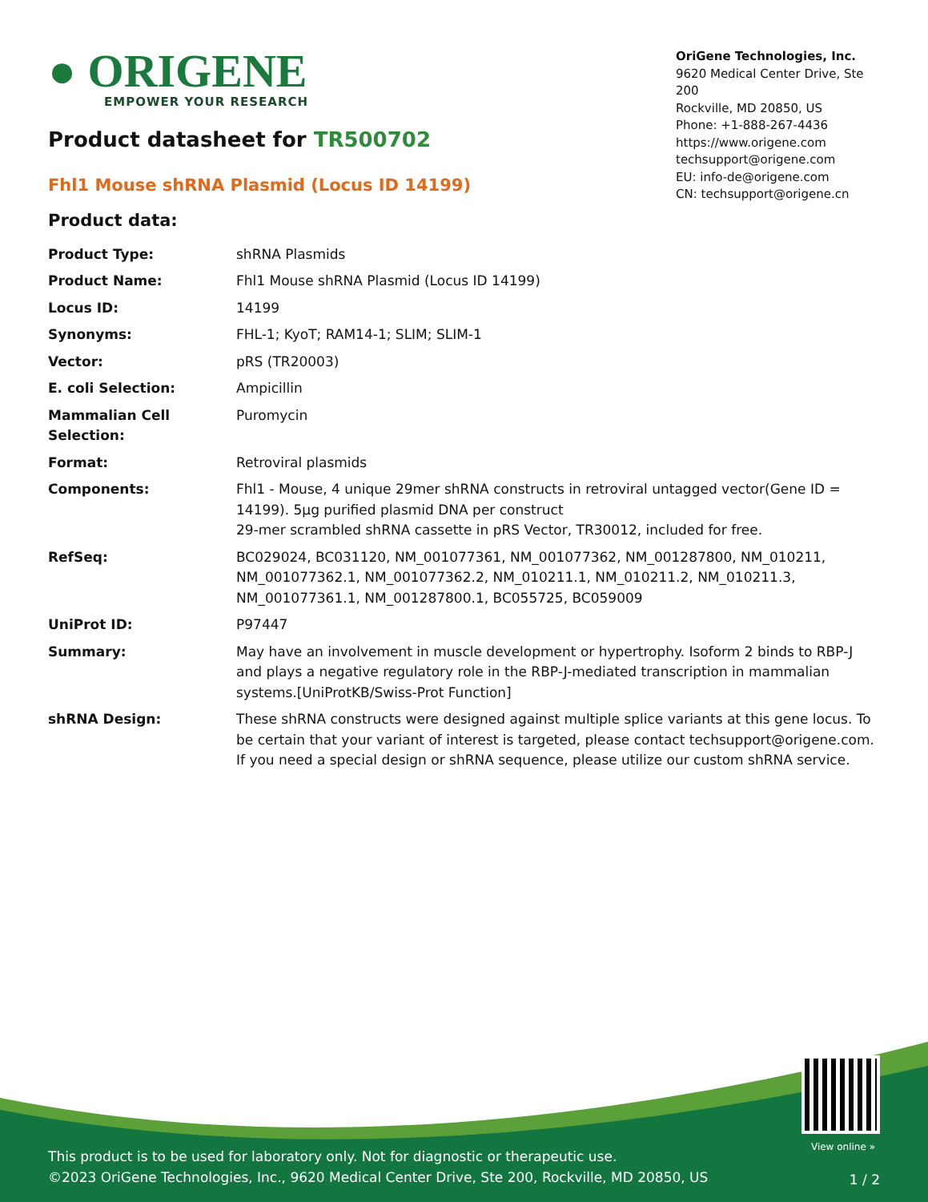● ORIGENE
EMPOWER YOUR RESEARCH
OriGene Technologies, Inc.
9620 Medical Center Drive, Ste 200
Rockville, MD 20850, US
Phone: +1-888-267-4436
https://www.origene.com
techsupport@origene.com
EU: info-de@origene.com
CN: techsupport@origene.cn
Product datasheet for TR500702
Fhl1 Mouse shRNA Plasmid (Locus ID 14199)
Product data:
| Product Type: | shRNA Plasmids |
| Product Name: | Fhl1 Mouse shRNA Plasmid (Locus ID 14199) |
| Locus ID: | 14199 |
| Synonyms: | FHL-1; KyoT; RAM14-1; SLIM; SLIM-1 |
| Vector: | pRS (TR20003) |
| E. coli Selection: | Ampicillin |
| Mammalian Cell Selection: | Puromycin |
| Format: | Retroviral plasmids |
| Components: | Fhl1 - Mouse, 4 unique 29mer shRNA constructs in retroviral untagged vector(Gene ID = 14199). 5µg purified plasmid DNA per construct 29-mer scrambled shRNA cassette in pRS Vector, TR30012, included for free. |
| RefSeq: | BC029024 , BC031120 , NM_001077361 , NM_001077362 , NM_001287800 , NM_010211 , NM_001077362.1 , NM_001077362.2 , NM_010211.1 , NM_010211.2 , NM_010211.3 , NM_001077361.1 , NM_001287800.1 , BC055725 , BC059009 |
| UniProt ID: | P97447 |
| Summary: | May have an involvement in muscle development or hypertrophy. Isoform 2 binds to RBP-J and plays a negative regulatory role in the RBP-J-mediated transcription in mammalian systems.[UniProtKB/Swiss-Prot Function] |
| shRNA Design: | These shRNA constructs were designed against multiple splice variants at this gene locus. To be certain that your variant of interest is targeted, please contact techsupport@origene.com . If you need a special design or shRNA sequence, please utilize our custom shRNA service . |
View online »
This product is to be used for laboratory only. Not for diagnostic or therapeutic use.
©2023 OriGene Technologies, Inc., 9620 Medical Center Drive, Ste 200, Rockville, MD 20850, US
1 / 2